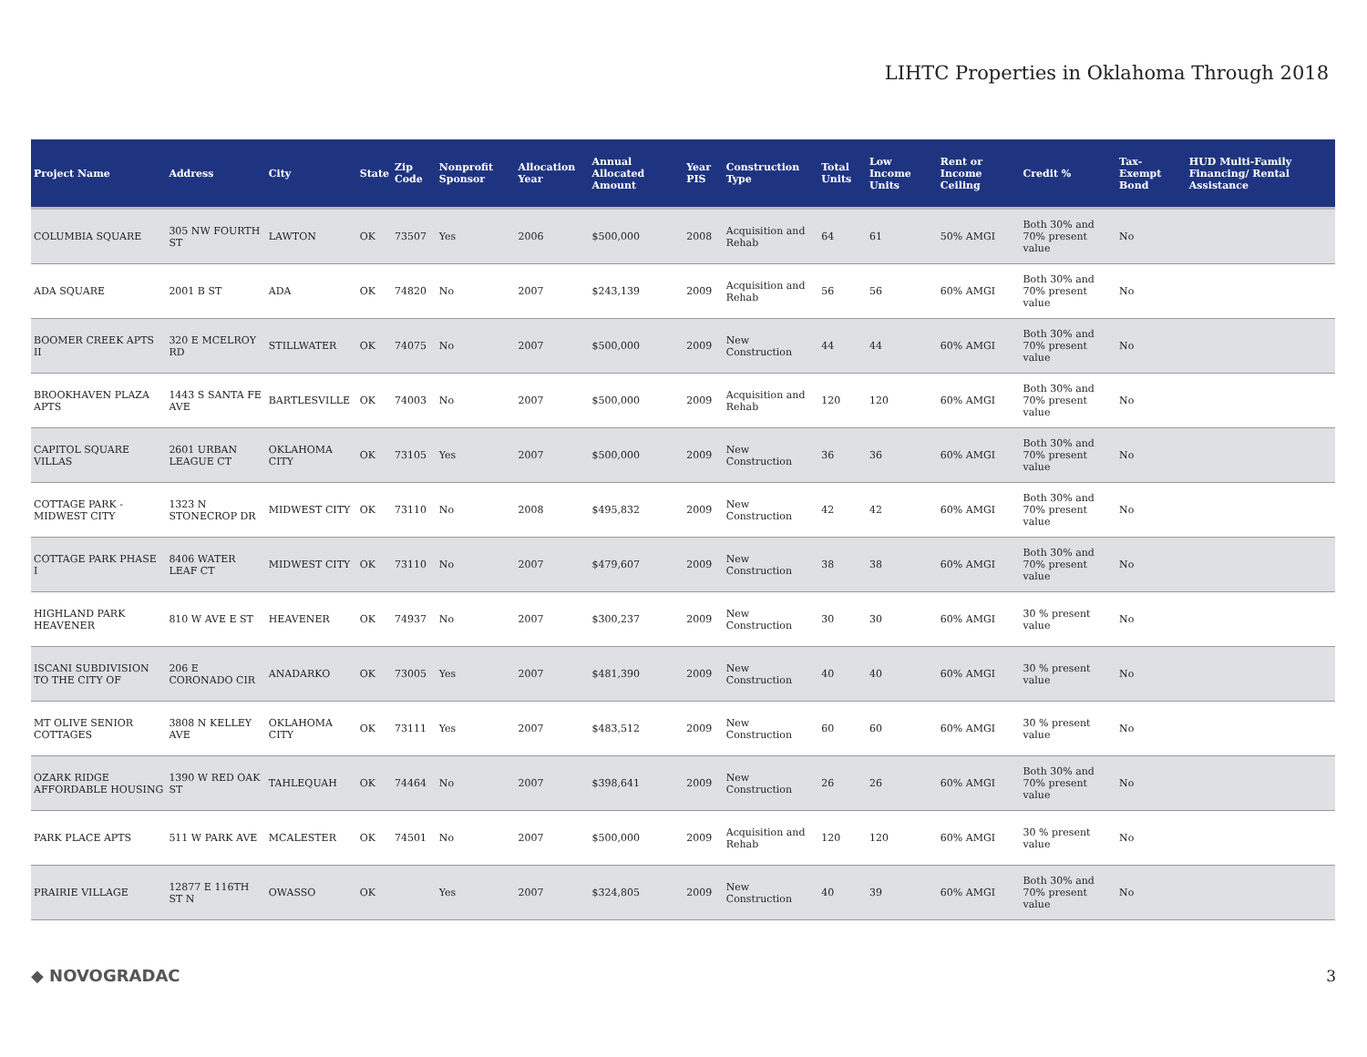LIHTC Properties in Oklahoma Through 2018
| Project Name | Address | City | State | Zip Code | Nonprofit Sponsor | Allocation Year | Annual Allocated Amount | Year PIS | Construction Type | Total Units | Low Income Units | Rent or Income Ceiling | Credit % | Tax-Exempt Bond | HUD Multi-Family Financing/ Rental Assistance |
| --- | --- | --- | --- | --- | --- | --- | --- | --- | --- | --- | --- | --- | --- | --- | --- |
| COLUMBIA SQUARE | 305 NW FOURTH ST | LAWTON | OK | 73507 | Yes | 2006 | $500,000 | 2008 | Acquisition and Rehab | 64 | 61 | 50% AMGI | Both 30% and 70% present value | No | |
| ADA SQUARE | 2001 B ST | ADA | OK | 74820 | No | 2007 | $243,139 | 2009 | Acquisition and Rehab | 56 | 56 | 60% AMGI | Both 30% and 70% present value | No | |
| BOOMER CREEK APTS II | 320 E MCELROY RD | STILLWATER | OK | 74075 | No | 2007 | $500,000 | 2009 | New Construction | 44 | 44 | 60% AMGI | Both 30% and 70% present value | No | |
| BROOKHAVEN PLAZA APTS | 1443 S SANTA FE AVE | BARTLESVILLE | OK | 74003 | No | 2007 | $500,000 | 2009 | Acquisition and Rehab | 120 | 120 | 60% AMGI | Both 30% and 70% present value | No | |
| CAPITOL SQUARE VILLAS | 2601 URBAN LEAGUE CT | OKLAHOMA CITY | OK | 73105 | Yes | 2007 | $500,000 | 2009 | New Construction | 36 | 36 | 60% AMGI | Both 30% and 70% present value | No | |
| COTTAGE PARK - MIDWEST CITY | 1323 N STONECROP DR | MIDWEST CITY | OK | 73110 | No | 2008 | $495,832 | 2009 | New Construction | 42 | 42 | 60% AMGI | Both 30% and 70% present value | No | |
| COTTAGE PARK PHASE I | 8406 WATER LEAF CT | MIDWEST CITY | OK | 73110 | No | 2007 | $479,607 | 2009 | New Construction | 38 | 38 | 60% AMGI | Both 30% and 70% present value | No | |
| HIGHLAND PARK HEAVENER | 810 W AVE E ST | HEAVENER | OK | 74937 | No | 2007 | $300,237 | 2009 | New Construction | 30 | 30 | 60% AMGI | 30 % present value | No | |
| ISCANI SUBDIVISION TO THE CITY OF | 206 E CORONADO CIR | ANADARKO | OK | 73005 | Yes | 2007 | $481,390 | 2009 | New Construction | 40 | 40 | 60% AMGI | 30 % present value | No | |
| MT OLIVE SENIOR COTTAGES | 3808 N KELLEY AVE | OKLAHOMA CITY | OK | 73111 | Yes | 2007 | $483,512 | 2009 | New Construction | 60 | 60 | 60% AMGI | 30 % present value | No | |
| OZARK RIDGE AFFORDABLE HOUSING | 1390 W RED OAK ST | TAHLEQUAH | OK | 74464 | No | 2007 | $398,641 | 2009 | New Construction | 26 | 26 | 60% AMGI | Both 30% and 70% present value | No | |
| PARK PLACE APTS | 511 W PARK AVE | MCALESTER | OK | 74501 | No | 2007 | $500,000 | 2009 | Acquisition and Rehab | 120 | 120 | 60% AMGI | 30 % present value | No | |
| PRAIRIE VILLAGE | 12877 E 116TH ST N | OWASSO | OK | | Yes | 2007 | $324,805 | 2009 | New Construction | 40 | 39 | 60% AMGI | Both 30% and 70% present value | No | |
◆ NOVOGRADAC 3